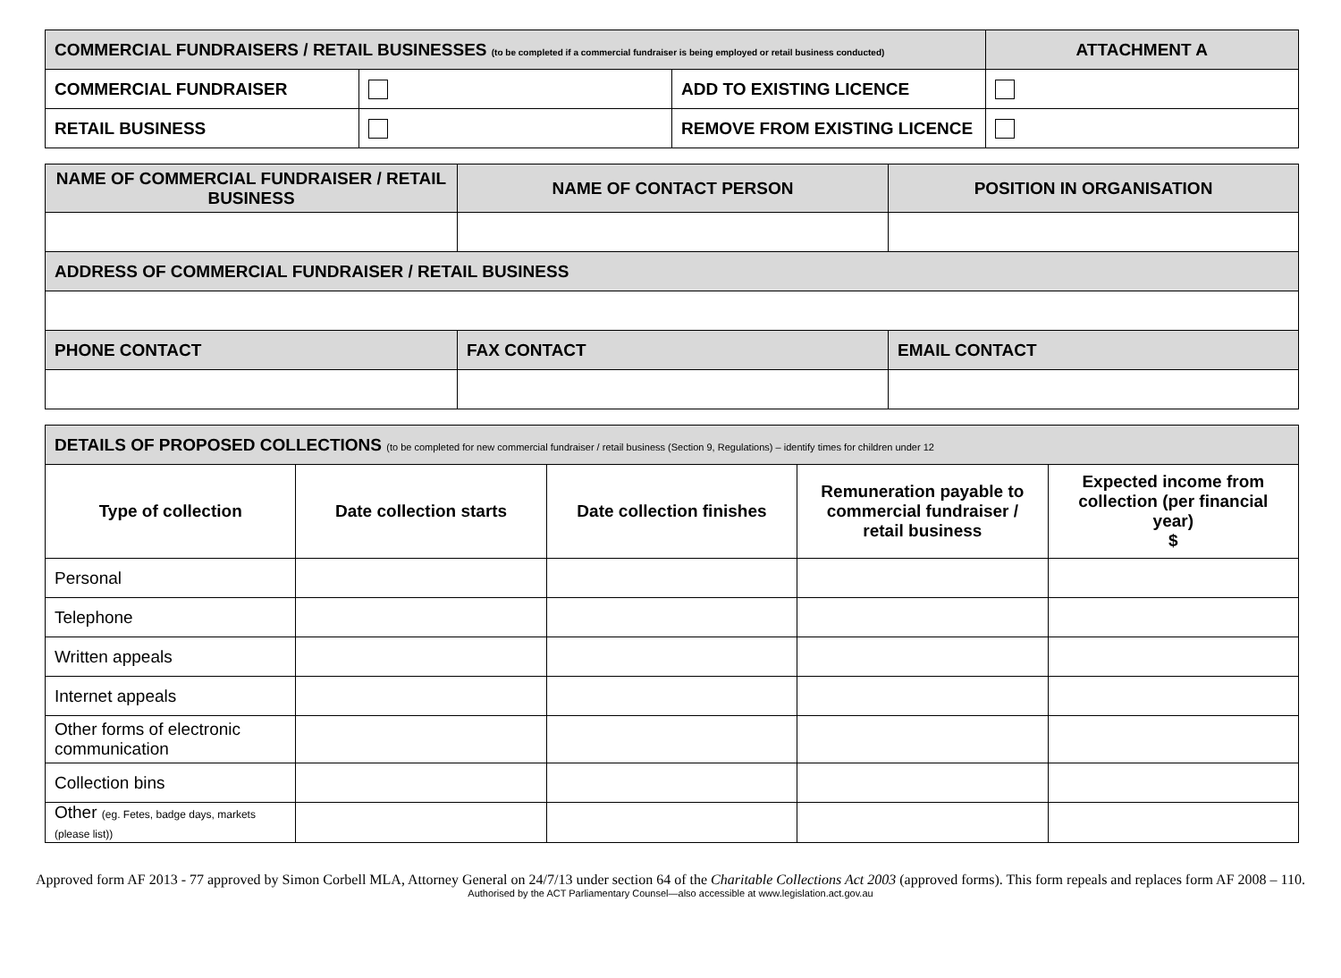| COMMERCIAL FUNDRAISERS / RETAIL BUSINESSES (to be completed if a commercial fundraiser is being employed or retail business conducted) | | | ATTACHMENT A |
| --- | --- | --- | --- |
| COMMERCIAL FUNDRAISER | | ADD TO EXISTING LICENCE | |
| RETAIL BUSINESS | | REMOVE FROM EXISTING LICENCE | |
| NAME OF COMMERCIAL FUNDRAISER / RETAIL BUSINESS | NAME OF CONTACT PERSON | POSITION IN ORGANISATION |
| --- | --- | --- |
| ADDRESS OF COMMERCIAL FUNDRAISER / RETAIL BUSINESS | | |
| PHONE CONTACT | FAX CONTACT | EMAIL CONTACT |
| DETAILS OF PROPOSED COLLECTIONS (to be completed for new commercial fundraiser / retail business (Section 9, Regulations) – identify times for children under 12 | | | | |
| --- | --- | --- | --- | --- |
| Type of collection | Date collection starts | Date collection finishes | Remuneration payable to commercial fundraiser / retail business | Expected income from collection (per financial year) $ |
| Personal | | | | |
| Telephone | | | | |
| Written appeals | | | | |
| Internet appeals | | | | |
| Other forms of electronic communication | | | | |
| Collection bins | | | | |
| Other (eg. Fetes, badge days, markets (please list)) | | | | |
Approved form AF 2013 - 77 approved by Simon Corbell MLA, Attorney General on 24/7/13 under section 64 of the Charitable Collections Act 2003 (approved forms). This form repeals and replaces form AF 2008 – 110.
Authorised by the ACT Parliamentary Counsel—also accessible at www.legislation.act.gov.au